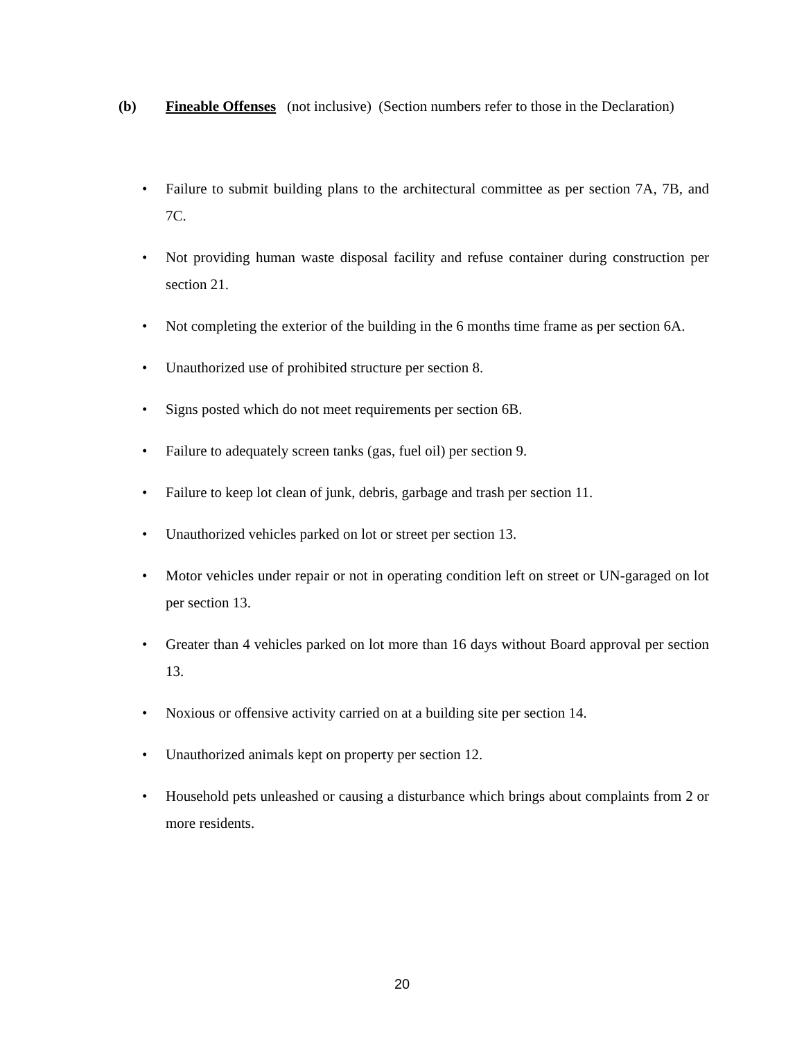(b) Fineable Offenses (not inclusive) (Section numbers refer to those in the Declaration)
• Failure to submit building plans to the architectural committee as per section 7A, 7B, and 7C.
• Not providing human waste disposal facility and refuse container during construction per section 21.
• Not completing the exterior of the building in the 6 months time frame as per section 6A.
• Unauthorized use of prohibited structure per section 8.
• Signs posted which do not meet requirements per section 6B.
• Failure to adequately screen tanks (gas, fuel oil) per section 9.
• Failure to keep lot clean of junk, debris, garbage and trash per section 11.
• Unauthorized vehicles parked on lot or street per section 13.
• Motor vehicles under repair or not in operating condition left on street or UN-garaged on lot per section 13.
• Greater than 4 vehicles parked on lot more than 16 days without Board approval per section 13.
• Noxious or offensive activity carried on at a building site per section 14.
• Unauthorized animals kept on property per section 12.
• Household pets unleashed or causing a disturbance which brings about complaints from 2 or more residents.
20